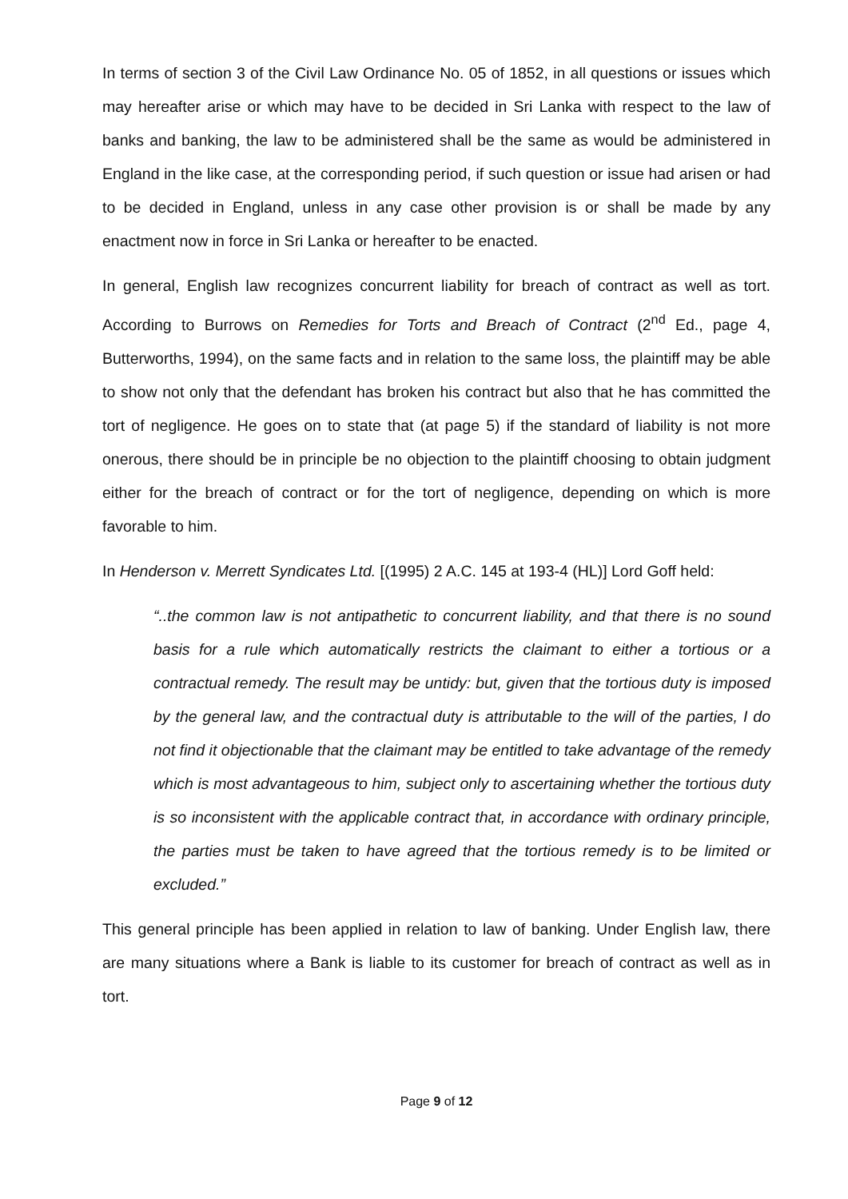In terms of section 3 of the Civil Law Ordinance No. 05 of 1852, in all questions or issues which may hereafter arise or which may have to be decided in Sri Lanka with respect to the law of banks and banking, the law to be administered shall be the same as would be administered in England in the like case, at the corresponding period, if such question or issue had arisen or had to be decided in England, unless in any case other provision is or shall be made by any enactment now in force in Sri Lanka or hereafter to be enacted.
In general, English law recognizes concurrent liability for breach of contract as well as tort. According to Burrows on Remedies for Torts and Breach of Contract (2<sup>nd</sup> Ed., page 4, Butterworths, 1994), on the same facts and in relation to the same loss, the plaintiff may be able to show not only that the defendant has broken his contract but also that he has committed the tort of negligence. He goes on to state that (at page 5) if the standard of liability is not more onerous, there should be in principle be no objection to the plaintiff choosing to obtain judgment either for the breach of contract or for the tort of negligence, depending on which is more favorable to him.
In Henderson v. Merrett Syndicates Ltd. [(1995) 2 A.C. 145 at 193-4 (HL)] Lord Goff held:
“..the common law is not antipathetic to concurrent liability, and that there is no sound basis for a rule which automatically restricts the claimant to either a tortious or a contractual remedy. The result may be untidy: but, given that the tortious duty is imposed by the general law, and the contractual duty is attributable to the will of the parties, I do not find it objectionable that the claimant may be entitled to take advantage of the remedy which is most advantageous to him, subject only to ascertaining whether the tortious duty is so inconsistent with the applicable contract that, in accordance with ordinary principle, the parties must be taken to have agreed that the tortious remedy is to be limited or excluded.”
This general principle has been applied in relation to law of banking. Under English law, there are many situations where a Bank is liable to its customer for breach of contract as well as in tort.
Page 9 of 12